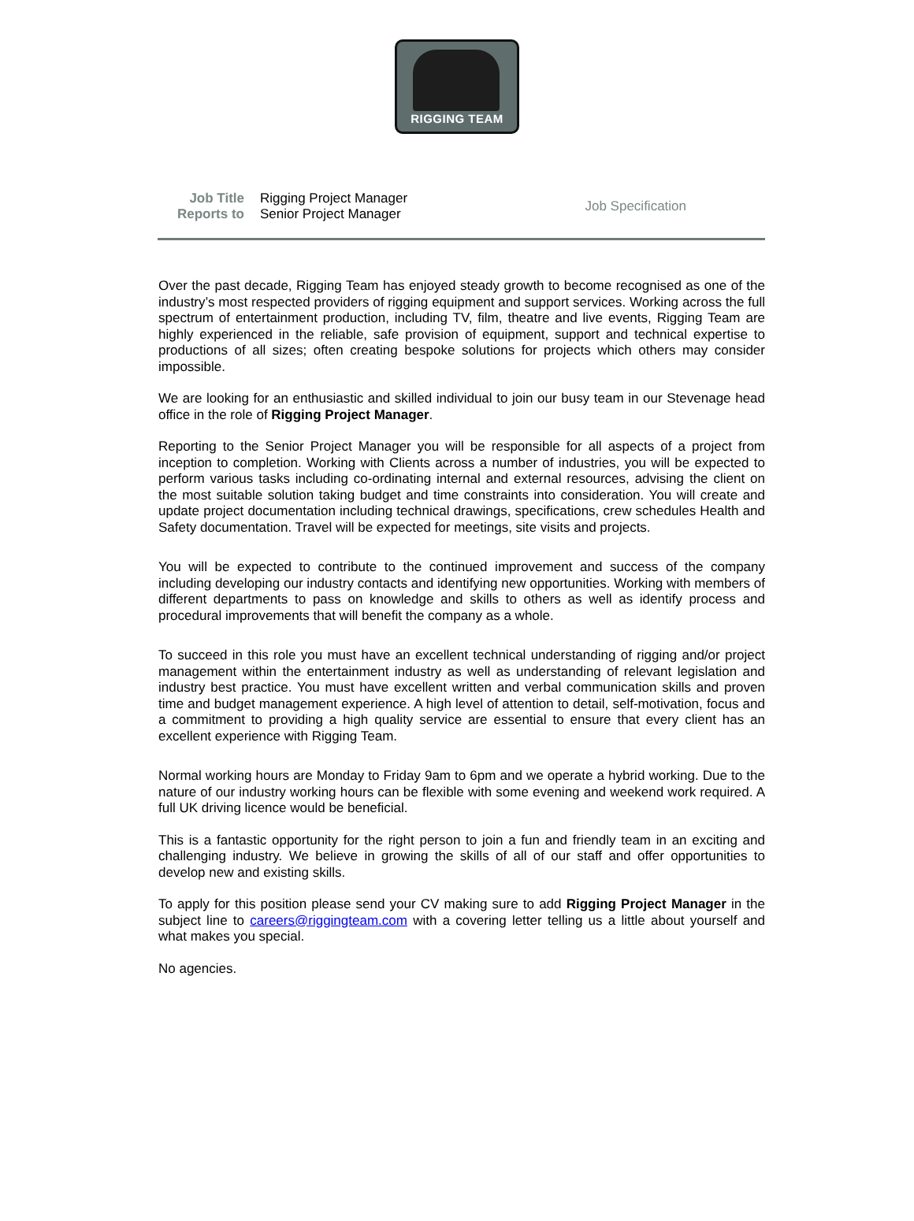RIGGING TEAM
| Job Title | Rigging Project Manager |
| Reports to | Senior Project Manager |
Job Specification
Over the past decade, Rigging Team has enjoyed steady growth to become recognised as one of the industry’s most respected providers of rigging equipment and support services. Working across the full spectrum of entertainment production, including TV, film, theatre and live events, Rigging Team are highly experienced in the reliable, safe provision of equipment, support and technical expertise to productions of all sizes; often creating bespoke solutions for projects which others may consider impossible.
We are looking for an enthusiastic and skilled individual to join our busy team in our Stevenage head office in the role of Rigging Project Manager.
Reporting to the Senior Project Manager you will be responsible for all aspects of a project from inception to completion. Working with Clients across a number of industries, you will be expected to perform various tasks including co-ordinating internal and external resources, advising the client on the most suitable solution taking budget and time constraints into consideration. You will create and update project documentation including technical drawings, specifications, crew schedules Health and Safety documentation. Travel will be expected for meetings, site visits and projects.
You will be expected to contribute to the continued improvement and success of the company including developing our industry contacts and identifying new opportunities. Working with members of different departments to pass on knowledge and skills to others as well as identify process and procedural improvements that will benefit the company as a whole.
To succeed in this role you must have an excellent technical understanding of rigging and/or project management within the entertainment industry as well as understanding of relevant legislation and industry best practice. You must have excellent written and verbal communication skills and proven time and budget management experience. A high level of attention to detail, self-motivation, focus and a commitment to providing a high quality service are essential to ensure that every client has an excellent experience with Rigging Team.
Normal working hours are Monday to Friday 9am to 6pm and we operate a hybrid working. Due to the nature of our industry working hours can be flexible with some evening and weekend work required. A full UK driving licence would be beneficial.
This is a fantastic opportunity for the right person to join a fun and friendly team in an exciting and challenging industry. We believe in growing the skills of all of our staff and offer opportunities to develop new and existing skills.
To apply for this position please send your CV making sure to add Rigging Project Manager in the subject line to careers@riggingteam.com with a covering letter telling us a little about yourself and what makes you special.
No agencies.